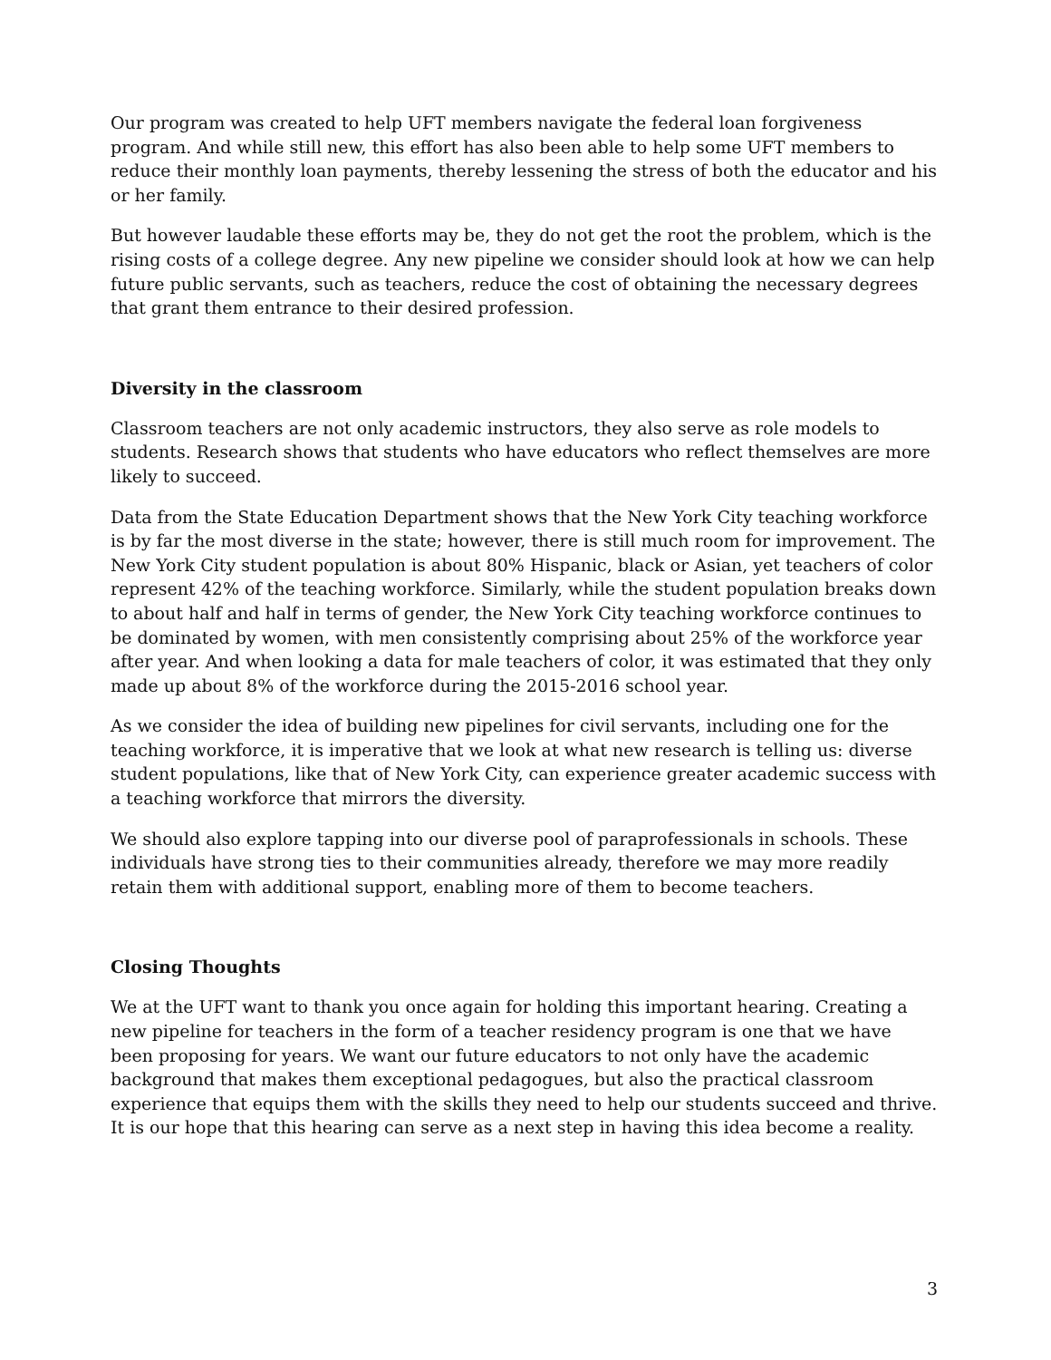Our program was created to help UFT members navigate the federal loan forgiveness program. And while still new, this effort has also been able to help some UFT members to reduce their monthly loan payments, thereby lessening the stress of both the educator and his or her family.
But however laudable these efforts may be, they do not get the root the problem, which is the rising costs of a college degree. Any new pipeline we consider should look at how we can help future public servants, such as teachers, reduce the cost of obtaining the necessary degrees that grant them entrance to their desired profession.
Diversity in the classroom
Classroom teachers are not only academic instructors, they also serve as role models to students. Research shows that students who have educators who reflect themselves are more likely to succeed.
Data from the State Education Department shows that the New York City teaching workforce is by far the most diverse in the state; however, there is still much room for improvement. The New York City student population is about 80% Hispanic, black or Asian, yet teachers of color represent 42% of the teaching workforce. Similarly, while the student population breaks down to about half and half in terms of gender, the New York City teaching workforce continues to be dominated by women, with men consistently comprising about 25% of the workforce year after year. And when looking a data for male teachers of color, it was estimated that they only made up about 8% of the workforce during the 2015-2016 school year.
As we consider the idea of building new pipelines for civil servants, including one for the teaching workforce, it is imperative that we look at what new research is telling us: diverse student populations, like that of New York City, can experience greater academic success with a teaching workforce that mirrors the diversity.
We should also explore tapping into our diverse pool of paraprofessionals in schools. These individuals have strong ties to their communities already, therefore we may more readily retain them with additional support, enabling more of them to become teachers.
Closing Thoughts
We at the UFT want to thank you once again for holding this important hearing. Creating a new pipeline for teachers in the form of a teacher residency program is one that we have been proposing for years. We want our future educators to not only have the academic background that makes them exceptional pedagogues, but also the practical classroom experience that equips them with the skills they need to help our students succeed and thrive. It is our hope that this hearing can serve as a next step in having this idea become a reality.
3